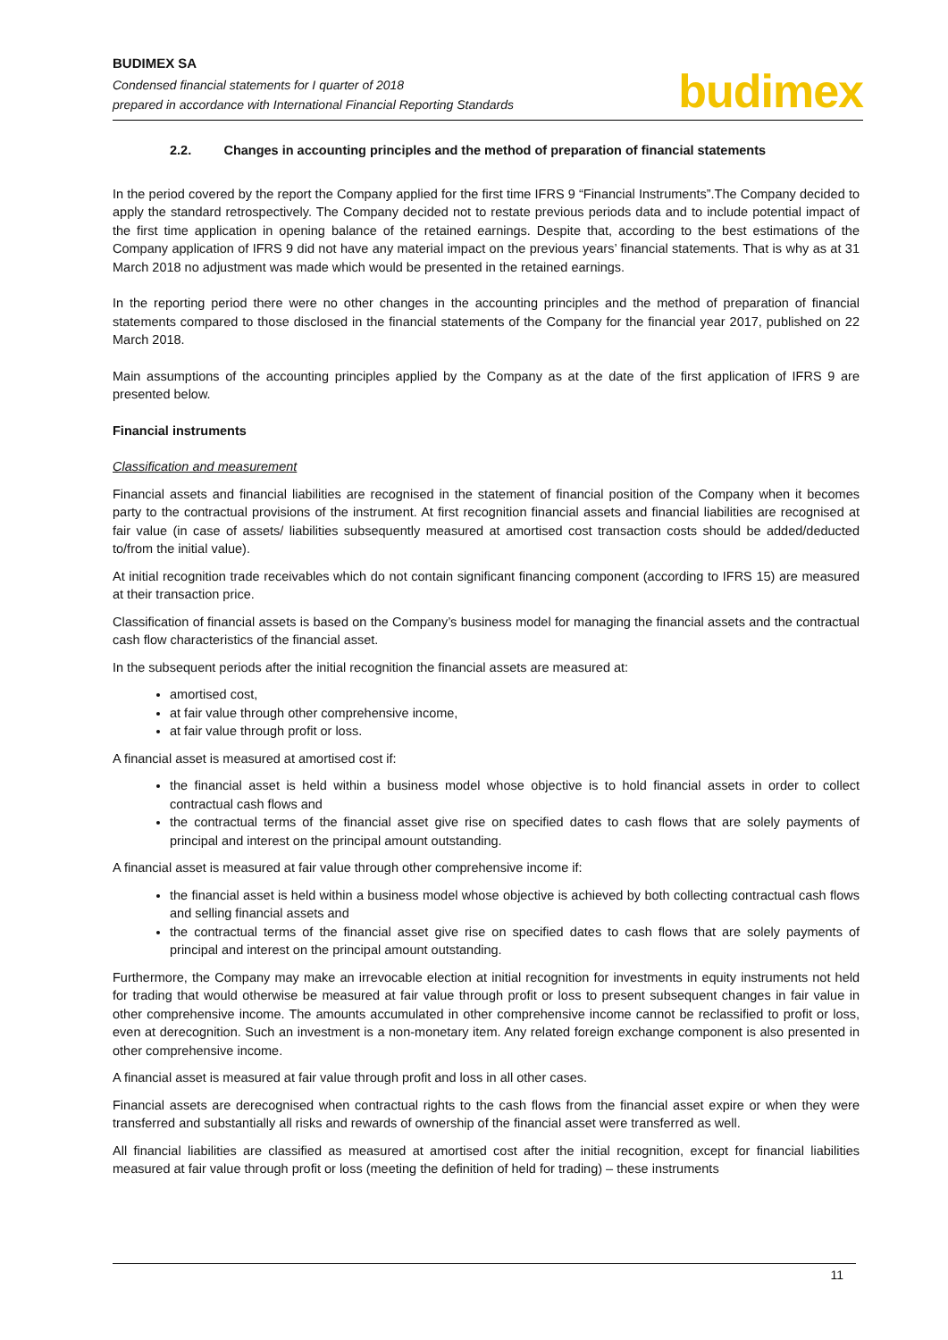BUDIMEX SA
Condensed financial statements for I quarter of 2018
prepared in accordance with International Financial Reporting Standards
budimex
2.2. Changes in accounting principles and the method of preparation of financial statements
In the period covered by the report the Company applied for the first time IFRS 9 “Financial Instruments”.The Company decided to apply the standard retrospectively. The Company decided not to restate previous periods data and to include potential impact of the first time application in opening balance of the retained earnings. Despite that, according to the best estimations of the Company application of IFRS 9 did not have any material impact on the previous years’ financial statements. That is why as at 31 March 2018 no adjustment was made which would be presented in the retained earnings.
In the reporting period there were no other changes in the accounting principles and the method of preparation of financial statements compared to those disclosed in the financial statements of the Company for the financial year 2017, published on 22 March 2018.
Main assumptions of the accounting principles applied by the Company as at the date of the first application of IFRS 9 are presented below.
Financial instruments
Classification and measurement
Financial assets and financial liabilities are recognised in the statement of financial position of the Company when it becomes party to the contractual provisions of the instrument. At first recognition financial assets and financial liabilities are recognised at fair value (in case of assets/ liabilities subsequently measured at amortised cost transaction costs should be added/deducted to/from the initial value).
At initial recognition trade receivables which do not contain significant financing component (according to IFRS 15) are measured at their transaction price.
Classification of financial assets is based on the Company’s business model for managing the financial assets and the contractual cash flow characteristics of the financial asset.
In the subsequent periods after the initial recognition the financial assets are measured at:
amortised cost,
at fair value through other comprehensive income,
at fair value through profit or loss.
A financial asset is measured at amortised cost if:
the financial asset is held within a business model whose objective is to hold financial assets in order to collect contractual cash flows and
the contractual terms of the financial asset give rise on specified dates to cash flows that are solely payments of principal and interest on the principal amount outstanding.
A financial asset is measured at fair value through other comprehensive income if:
the financial asset is held within a business model whose objective is achieved by both collecting contractual cash flows and selling financial assets and
the contractual terms of the financial asset give rise on specified dates to cash flows that are solely payments of principal and interest on the principal amount outstanding.
Furthermore, the Company may make an irrevocable election at initial recognition for investments in equity instruments not held for trading that would otherwise be measured at fair value through profit or loss to present subsequent changes in fair value in other comprehensive income. The amounts accumulated in other comprehensive income cannot be reclassified to profit or loss, even at derecognition. Such an investment is a non-monetary item. Any related foreign exchange component is also presented in other comprehensive income.
A financial asset is measured at fair value through profit and loss in all other cases.
Financial assets are derecognised when contractual rights to the cash flows from the financial asset expire or when they were transferred and substantially all risks and rewards of ownership of the financial asset were transferred as well.
All financial liabilities are classified as measured at amortised cost after the initial recognition, except for financial liabilities measured at fair value through profit or loss (meeting the definition of held for trading) – these instruments
11